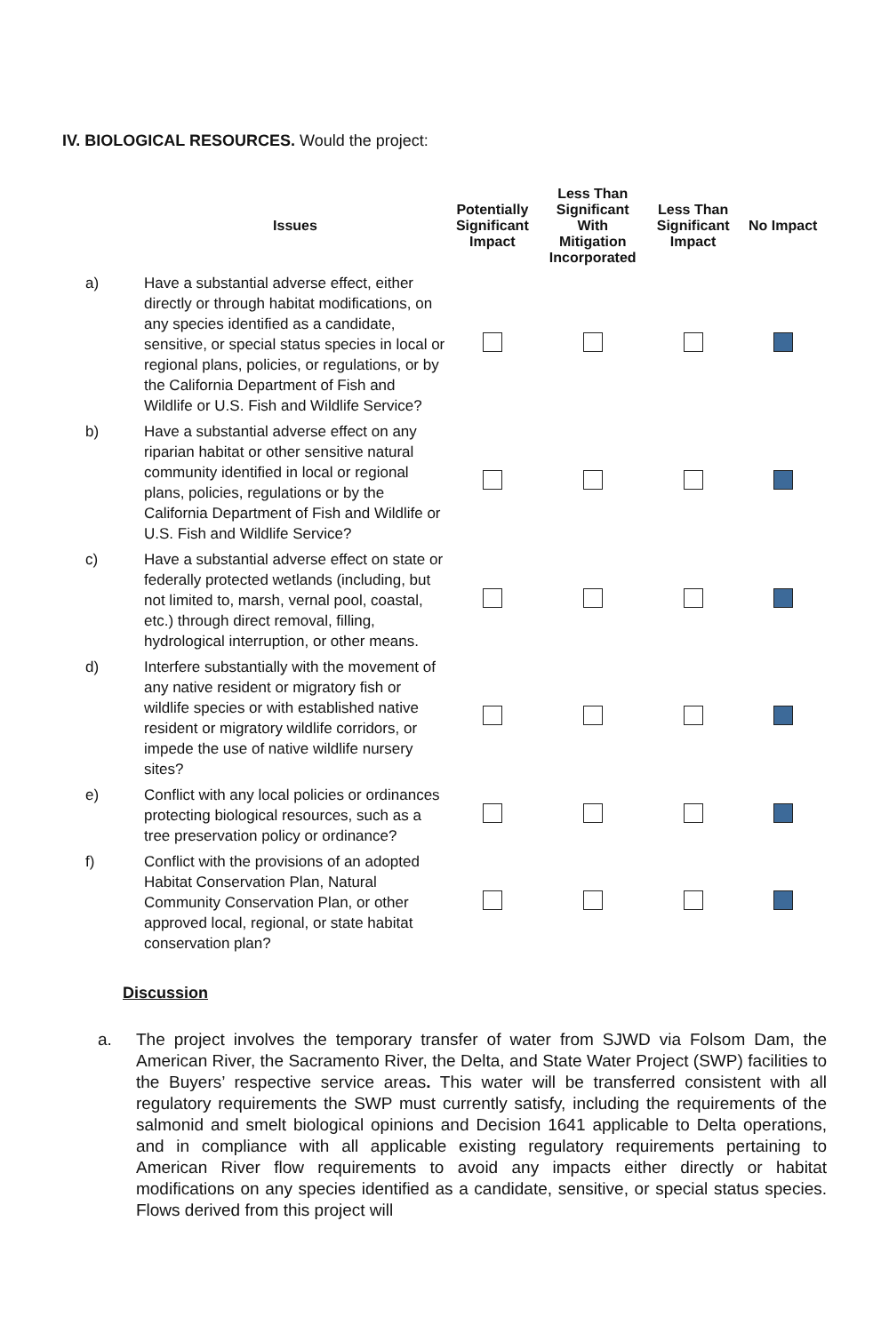IV. BIOLOGICAL RESOURCES. Would the project:
| | Issues | Potentially Significant Impact | Less Than Significant With Mitigation Incorporated | Less Than Significant Impact | No Impact |
| --- | --- | --- | --- | --- | --- |
| a) | Have a substantial adverse effect, either directly or through habitat modifications, on any species identified as a candidate, sensitive, or special status species in local or regional plans, policies, or regulations, or by the California Department of Fish and Wildlife or U.S. Fish and Wildlife Service? | | | | |
| b) | Have a substantial adverse effect on any riparian habitat or other sensitive natural community identified in local or regional plans, policies, regulations or by the California Department of Fish and Wildlife or U.S. Fish and Wildlife Service? | | | | |
| c) | Have a substantial adverse effect on state or federally protected wetlands (including, but not limited to, marsh, vernal pool, coastal, etc.) through direct removal, filling, hydrological interruption, or other means. | | | | |
| d) | Interfere substantially with the movement of any native resident or migratory fish or wildlife species or with established native resident or migratory wildlife corridors, or impede the use of native wildlife nursery sites? | | | | |
| e) | Conflict with any local policies or ordinances protecting biological resources, such as a tree preservation policy or ordinance? | | | | |
| f) | Conflict with the provisions of an adopted Habitat Conservation Plan, Natural Community Conservation Plan, or other approved local, regional, or state habitat conservation plan? | | | | |
Discussion
a. The project involves the temporary transfer of water from SJWD via Folsom Dam, the American River, the Sacramento River, the Delta, and State Water Project (SWP) facilities to the Buyers’ respective service areas. This water will be transferred consistent with all regulatory requirements the SWP must currently satisfy, including the requirements of the salmonid and smelt biological opinions and Decision 1641 applicable to Delta operations, and in compliance with all applicable existing regulatory requirements pertaining to American River flow requirements to avoid any impacts either directly or habitat modifications on any species identified as a candidate, sensitive, or special status species. Flows derived from this project will